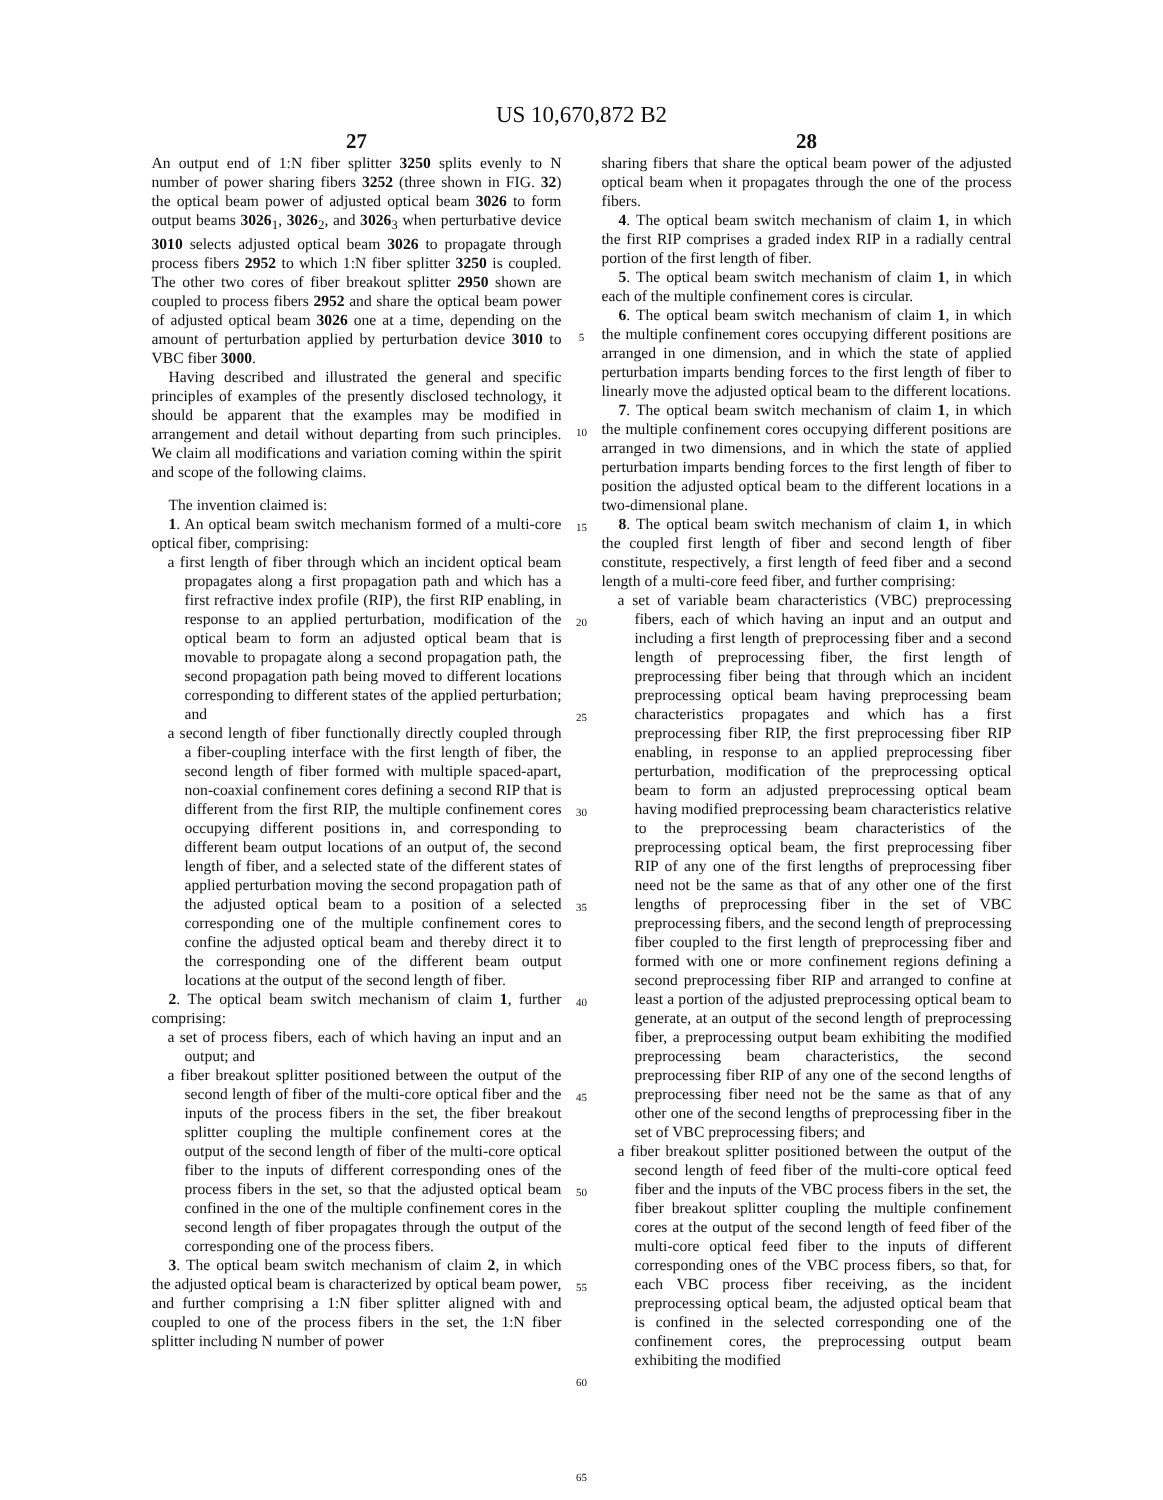US 10,670,872 B2
27
An output end of 1:N fiber splitter 3250 splits evenly to N number of power sharing fibers 3252 (three shown in FIG. 32) the optical beam power of adjusted optical beam 3026 to form output beams 3026<sub>1</sub>, 3026<sub>2</sub>, and 3026<sub>3</sub> when perturbative device 3010 selects adjusted optical beam 3026 to propagate through process fibers 2952 to which 1:N fiber splitter 3250 is coupled. The other two cores of fiber breakout splitter 2950 shown are coupled to process fibers 2952 and share the optical beam power of adjusted optical beam 3026 one at a time, depending on the amount of perturbation applied by perturbation device 3010 to VBC fiber 3000.
Having described and illustrated the general and specific principles of examples of the presently disclosed technology, it should be apparent that the examples may be modified in arrangement and detail without departing from such principles. We claim all modifications and variation coming within the spirit and scope of the following claims.
The invention claimed is:
1. An optical beam switch mechanism formed of a multi-core optical fiber, comprising:
a first length of fiber through which an incident optical beam propagates along a first propagation path and which has a first refractive index profile (RIP), the first RIP enabling, in response to an applied perturbation, modification of the optical beam to form an adjusted optical beam that is movable to propagate along a second propagation path, the second propagation path being moved to different locations corresponding to different states of the applied perturbation; and
a second length of fiber functionally directly coupled through a fiber-coupling interface with the first length of fiber, the second length of fiber formed with multiple spaced-apart, non-coaxial confinement cores defining a second RIP that is different from the first RIP, the multiple confinement cores occupying different positions in, and corresponding to different beam output locations of an output of, the second length of fiber, and a selected state of the different states of applied perturbation moving the second propagation path of the adjusted optical beam to a position of a selected corresponding one of the multiple confinement cores to confine the adjusted optical beam and thereby direct it to the corresponding one of the different beam output locations at the output of the second length of fiber.
2. The optical beam switch mechanism of claim 1, further comprising:
a set of process fibers, each of which having an input and an output; and
a fiber breakout splitter positioned between the output of the second length of fiber of the multi-core optical fiber and the inputs of the process fibers in the set, the fiber breakout splitter coupling the multiple confinement cores at the output of the second length of fiber of the multi-core optical fiber to the inputs of different corresponding ones of the process fibers in the set, so that the adjusted optical beam confined in the one of the multiple confinement cores in the second length of fiber propagates through the output of the corresponding one of the process fibers.
3. The optical beam switch mechanism of claim 2, in which the adjusted optical beam is characterized by optical beam power, and further comprising a 1:N fiber splitter aligned with and coupled to one of the process fibers in the set, the 1:N fiber splitter including N number of power
5
10
15
20
25
30
35
40
45
50
55
60
65
28
sharing fibers that share the optical beam power of the adjusted optical beam when it propagates through the one of the process fibers.
4. The optical beam switch mechanism of claim 1, in which the first RIP comprises a graded index RIP in a radially central portion of the first length of fiber.
5. The optical beam switch mechanism of claim 1, in which each of the multiple confinement cores is circular.
6. The optical beam switch mechanism of claim 1, in which the multiple confinement cores occupying different positions are arranged in one dimension, and in which the state of applied perturbation imparts bending forces to the first length of fiber to linearly move the adjusted optical beam to the different locations.
7. The optical beam switch mechanism of claim 1, in which the multiple confinement cores occupying different positions are arranged in two dimensions, and in which the state of applied perturbation imparts bending forces to the first length of fiber to position the adjusted optical beam to the different locations in a two-dimensional plane.
8. The optical beam switch mechanism of claim 1, in which the coupled first length of fiber and second length of fiber constitute, respectively, a first length of feed fiber and a second length of a multi-core feed fiber, and further comprising:
a set of variable beam characteristics (VBC) preprocessing fibers, each of which having an input and an output and including a first length of preprocessing fiber and a second length of preprocessing fiber, the first length of preprocessing fiber being that through which an incident preprocessing optical beam having preprocessing beam characteristics propagates and which has a first preprocessing fiber RIP, the first preprocessing fiber RIP enabling, in response to an applied preprocessing fiber perturbation, modification of the preprocessing optical beam to form an adjusted preprocessing optical beam having modified preprocessing beam characteristics relative to the preprocessing beam characteristics of the preprocessing optical beam, the first preprocessing fiber RIP of any one of the first lengths of preprocessing fiber need not be the same as that of any other one of the first lengths of preprocessing fiber in the set of VBC preprocessing fibers, and the second length of preprocessing fiber coupled to the first length of preprocessing fiber and formed with one or more confinement regions defining a second preprocessing fiber RIP and arranged to confine at least a portion of the adjusted preprocessing optical beam to generate, at an output of the second length of preprocessing fiber, a preprocessing output beam exhibiting the modified preprocessing beam characteristics, the second preprocessing fiber RIP of any one of the second lengths of preprocessing fiber need not be the same as that of any other one of the second lengths of preprocessing fiber in the set of VBC preprocessing fibers; and
a fiber breakout splitter positioned between the output of the second length of feed fiber of the multi-core optical feed fiber and the inputs of the VBC process fibers in the set, the fiber breakout splitter coupling the multiple confinement cores at the output of the second length of feed fiber of the multi-core optical feed fiber to the inputs of different corresponding ones of the VBC process fibers, so that, for each VBC process fiber receiving, as the incident preprocessing optical beam, the adjusted optical beam that is confined in the selected corresponding one of the confinement cores, the preprocessing output beam exhibiting the modified